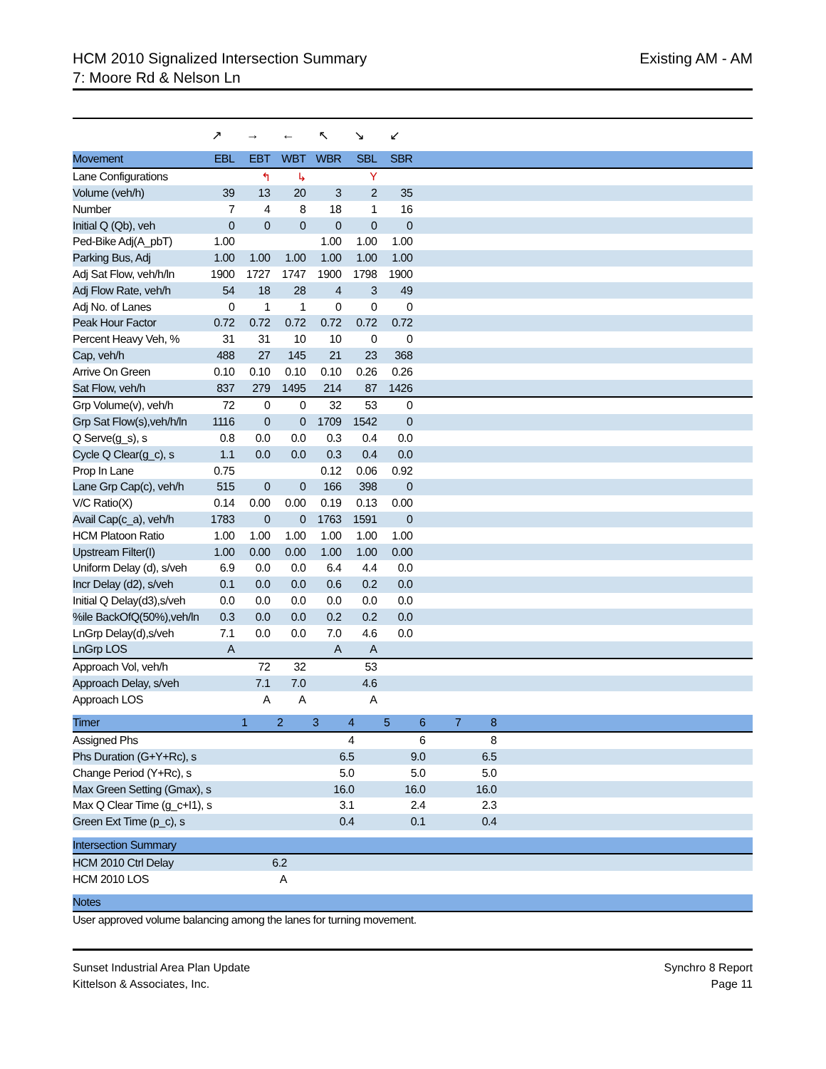HCM 2010 Signalized Intersection Summary
7: Moore Rd & Nelson Ln
Existing AM - AM
| | ↗ | → | ← | ↖ | ↘ | ↙ | |
| Movement | EBL | EBT | WBT | WBR | SBL | SBR | |
| Lane Configurations | | ↰ | ↳ | | Y | | |
| Volume (veh/h) | 39 | 13 | 20 | 3 | 2 | 35 | |
| Number | 7 | 4 | 8 | 18 | 1 | 16 | |
| Initial Q (Qb), veh | 0 | 0 | 0 | 0 | 0 | 0 | |
| Ped-Bike Adj(A_pbT) | 1.00 | | | 1.00 | 1.00 | 1.00 | |
| Parking Bus, Adj | 1.00 | 1.00 | 1.00 | 1.00 | 1.00 | 1.00 | |
| Adj Sat Flow, veh/h/ln | 1900 | 1727 | 1747 | 1900 | 1798 | 1900 | |
| Adj Flow Rate, veh/h | 54 | 18 | 28 | 4 | 3 | 49 | |
| Adj No. of Lanes | 0 | 1 | 1 | 0 | 0 | 0 | |
| Peak Hour Factor | 0.72 | 0.72 | 0.72 | 0.72 | 0.72 | 0.72 | |
| Percent Heavy Veh, % | 31 | 31 | 10 | 10 | 0 | 0 | |
| Cap, veh/h | 488 | 27 | 145 | 21 | 23 | 368 | |
| Arrive On Green | 0.10 | 0.10 | 0.10 | 0.10 | 0.26 | 0.26 | |
| Sat Flow, veh/h | 837 | 279 | 1495 | 214 | 87 | 1426 | |
| Grp Volume(v), veh/h | 72 | 0 | 0 | 32 | 53 | 0 | |
| Grp Sat Flow(s),veh/h/ln | 1116 | 0 | 0 | 1709 | 1542 | 0 | |
| Q Serve(g_s), s | 0.8 | 0.0 | 0.0 | 0.3 | 0.4 | 0.0 | |
| Cycle Q Clear(g_c), s | 1.1 | 0.0 | 0.0 | 0.3 | 0.4 | 0.0 | |
| Prop In Lane | 0.75 | | | 0.12 | 0.06 | 0.92 | |
| Lane Grp Cap(c), veh/h | 515 | 0 | 0 | 166 | 398 | 0 | |
| V/C Ratio(X) | 0.14 | 0.00 | 0.00 | 0.19 | 0.13 | 0.00 | |
| Avail Cap(c_a), veh/h | 1783 | 0 | 0 | 1763 | 1591 | 0 | |
| HCM Platoon Ratio | 1.00 | 1.00 | 1.00 | 1.00 | 1.00 | 1.00 | |
| Upstream Filter(I) | 1.00 | 0.00 | 0.00 | 1.00 | 1.00 | 0.00 | |
| Uniform Delay (d), s/veh | 6.9 | 0.0 | 0.0 | 6.4 | 4.4 | 0.0 | |
| Incr Delay (d2), s/veh | 0.1 | 0.0 | 0.0 | 0.6 | 0.2 | 0.0 | |
| Initial Q Delay(d3),s/veh | 0.0 | 0.0 | 0.0 | 0.0 | 0.0 | 0.0 | |
| %ile BackOfQ(50%),veh/ln | 0.3 | 0.0 | 0.0 | 0.2 | 0.2 | 0.0 | |
| LnGrp Delay(d),s/veh | 7.1 | 0.0 | 0.0 | 7.0 | 4.6 | 0.0 | |
| LnGrp LOS | A | | | A | A | | |
| Approach Vol, veh/h | | 72 | 32 | | 53 | | |
| Approach Delay, s/veh | | 7.1 | 7.0 | | 4.6 | | |
| Approach LOS | | A | A | | A | | |
| Timer | 1 | 2 | 3 | 4 | 5 | 6 | 7 | 8 | |
| --- | --- | --- | --- | --- | --- | --- | --- | --- | --- |
| Assigned Phs | | | | 4 | | 6 | | 8 | |
| Phs Duration (G+Y+Rc), s | | | | 6.5 | | 9.0 | | 6.5 | |
| Change Period (Y+Rc), s | | | | 5.0 | | 5.0 | | 5.0 | |
| Max Green Setting (Gmax), s | | | | 16.0 | | 16.0 | | 16.0 | |
| Max Q Clear Time (g_c+I1), s | | | | 3.1 | | 2.4 | | 2.3 | |
| Green Ext Time (p_c), s | | | | 0.4 | | 0.1 | | 0.4 | |
| Intersection Summary | | |
| --- | --- | --- |
| HCM 2010 Ctrl Delay | 6.2 | |
| HCM 2010 LOS | A | |
| Notes |
| --- |
| User approved volume balancing among the lanes for turning movement. |
Sunset Industrial Area Plan Update
Kittelson & Associates, Inc.
Synchro 8 Report
Page 11